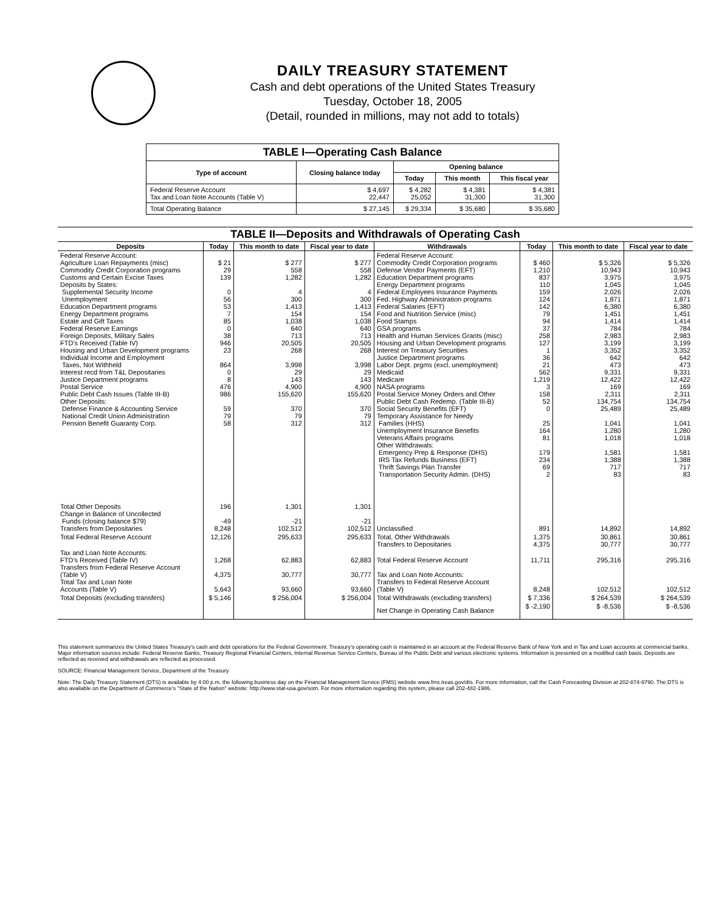DAILY TREASURY STATEMENT
Cash and debt operations of the United States Treasury
Tuesday, October 18, 2005
(Detail, rounded in millions, may not add to totals)
| TABLE I—Operating Cash Balance | | | | |
| Type of account | Closing balance today | Opening balance | | |
| | | Today | This month | This fiscal year |
| Federal Reserve Account Tax and Loan Note Accounts (Table V) | $ 4,697 22,447 | $ 4,282 25,052 | $ 4,381 31,300 | $ 4,381 31,300 |
| Total Operating Balance | $ 27,145 | $ 29,334 | $ 35,680 | $ 35,680 |
| TABLE II—Deposits and Withdrawals of Operating Cash | | | | | | | |
| Deposits | Today | This month to date | Fiscal year to date | Withdrawals | Today | This month to date | Fiscal year to date |
| Federal Reserve Account: Agriculture Loan Repayments (misc) Commodity Credit Corporation programs Customs and Certain Excise Taxes Deposits by States: Supplemental Security Income Unemployment Education Department programs Energy Department programs Estate and Gift Taxes Federal Reserve Earnings Foreign Deposits, Military Sales FTD's Received (Table IV) Housing and Urban Development programs Individual Income and Employment Taxes, Not Withheld Interest recd from T&L Depositaries Justice Department programs Postal Service Public Debt Cash Issues (Table III-B) Other Deposits: Defense Finance & Accounting Service National Credit Union Administration Pension Benefit Guaranty Corp. | $ 21 29 139 0 56 53 7 85 0 38 946 23 864 0 8 476 986 59 79 58 | $ 277 558 1,282 4 300 1,413 154 1,038 640 713 20,505 268 3,998 29 143 4,900 155,620 370 79 312 | $ 277 558 1,282 4 300 1,413 154 1,038 640 713 20,505 268 3,998 29 143 4,900 155,620 370 79 312 | Federal Reserve Account: Commodity Credit Corporation programs Defense Vendor Payments (EFT) Education Department programs Energy Department programs Federal Employees Insurance Payments Fed. Highway Administration programs Federal Salaries (EFT) Food and Nutrition Service (misc) Food Stamps GSA programs Health and Human Services Grants (misc) Housing and Urban Development programs Interest on Treasury Securities Justice Department programs Labor Dept. prgms (excl. unemployment) Medicaid Medicare NASA programs Postal Service Money Orders and Other Public Debt Cash Redemp. (Table III-B) Social Security Benefits (EFT) Temporary Assistance for Needy Families (HHS) Unemployment Insurance Benefits Veterans Affairs programs Other Withdrawals: Emergency Prep & Response (DHS) IRS Tax Refunds Business (EFT) Thrift Savings Plan Transfer Transportation Security Admin. (DHS) | $ 460 1,210 837 110 159 124 142 79 94 37 258 127 1 36 21 562 1,219 3 158 52 0 25 164 81 179 234 69 2 | $ 5,326 10,943 3,975 1,045 2,026 1,871 6,380 1,451 1,414 784 2,983 3,199 3,352 642 473 9,331 12,422 169 2,311 134,754 25,489 1,041 1,280 1,018 1,581 1,388 717 83 | $ 5,326 10,943 3,975 1,045 2,026 1,871 6,380 1,451 1,414 784 2,983 3,199 3,352 642 473 9,331 12,422 169 2,311 134,754 25,489 1,041 1,280 1,018 1,581 1,388 717 83 |
| Total Other Deposits Change in Balance of Uncollected Funds (closing balance $79) Transfers from Depositaries | 196 -49 8,248 | 1,301 -21 102,512 | 1,301 -21 102,512 | Unclassified | 891 | 14,892 | 14,892 |
| Total Federal Reserve Account | 12,126 | 295,633 | 295,633 | Total, Other Withdrawals Transfers to Depositaries | 1,375 4,375 | 30,861 30,777 | 30,861 30,777 |
| Tax and Loan Note Accounts: FTD's Received (Table IV) Transfers from Federal Reserve Account (Table V) Total Tax and Loan Note Accounts (Table V) | 1,268 4,375 5,643 | 62,883 30,777 93,660 | 62,883 30,777 93,660 | Total Federal Reserve Account Tax and Loan Note Accounts: Transfers to Federal Reserve Account (Table V) | 11,711 8,248 | 295,316 102,512 | 295,316 102,512 |
| Total Deposits (excluding transfers) | $ 5,146 | $ 256,004 | $ 256,004 | Total Withdrawals (excluding transfers) | $ 7,336 | $ 264,539 | $ 264,539 |
| | | | | Net Change in Operating Cash Balance | $ -2,190 | $ -8,536 | $ -8,536 |
This statement summarizes the United States Treasury's cash and debt operations for the Federal Government. Treasury's operating cash is maintained in an account at the Federal Reserve Bank of New York and in Tax and Loan accounts at commercial banks. Major information sources include: Federal Reserve Banks, Treasury Regional Financial Centers, Internal Revenue Service Centers, Bureau of the Public Debt and various electronic systems. Information is presented on a modified cash basis. Deposits are reflected as received and withdrawals are reflected as processed.
SOURCE: Financial Management Service, Department of the Treasury
Note: The Daily Treasury Statement (DTS) is available by 4:00 p.m. the following business day on the Financial Management Service (FMS) website www.fms.treas.gov/dts. For more information, call the Cash Forecasting Division at 202-874-9790. The DTS is also available on the Department of Commerce's "State of the Nation" website: http://www.stat-usa.gov/sotn. For more information regarding this system, please call 202-482-1986.